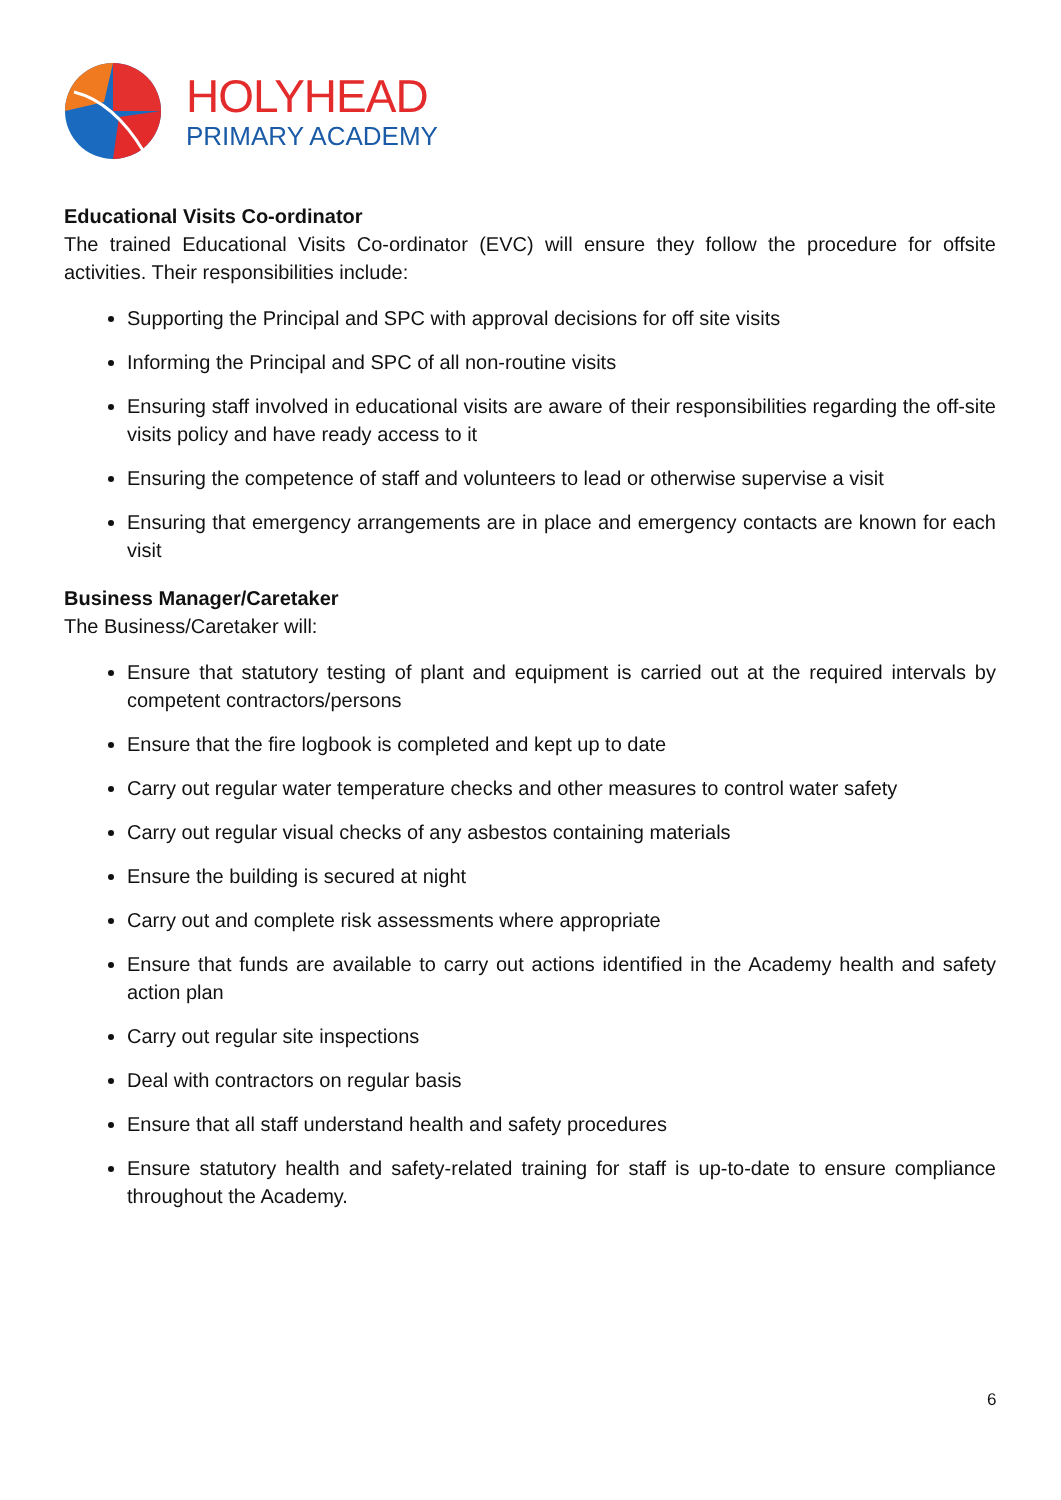HOLYHEAD
PRIMARY ACADEMY
Educational Visits Co-ordinator
The trained Educational Visits Co-ordinator (EVC) will ensure they follow the procedure for offsite activities. Their responsibilities include:
Supporting the Principal and SPC with approval decisions for off site visits
Informing the Principal and SPC of all non-routine visits
Ensuring staff involved in educational visits are aware of their responsibilities regarding the off-site visits policy and have ready access to it
Ensuring the competence of staff and volunteers to lead or otherwise supervise a visit
Ensuring that emergency arrangements are in place and emergency contacts are known for each visit
Business Manager/Caretaker
The Business/Caretaker will:
Ensure that statutory testing of plant and equipment is carried out at the required intervals by competent contractors/persons
Ensure that the fire logbook is completed and kept up to date
Carry out regular water temperature checks and other measures to control water safety
Carry out regular visual checks of any asbestos containing materials
Ensure the building is secured at night
Carry out and complete risk assessments where appropriate
Ensure that funds are available to carry out actions identified in the Academy health and safety action plan
Carry out regular site inspections
Deal with contractors on regular basis
Ensure that all staff understand health and safety procedures
Ensure statutory health and safety-related training for staff is up-to-date to ensure compliance throughout the Academy.
6